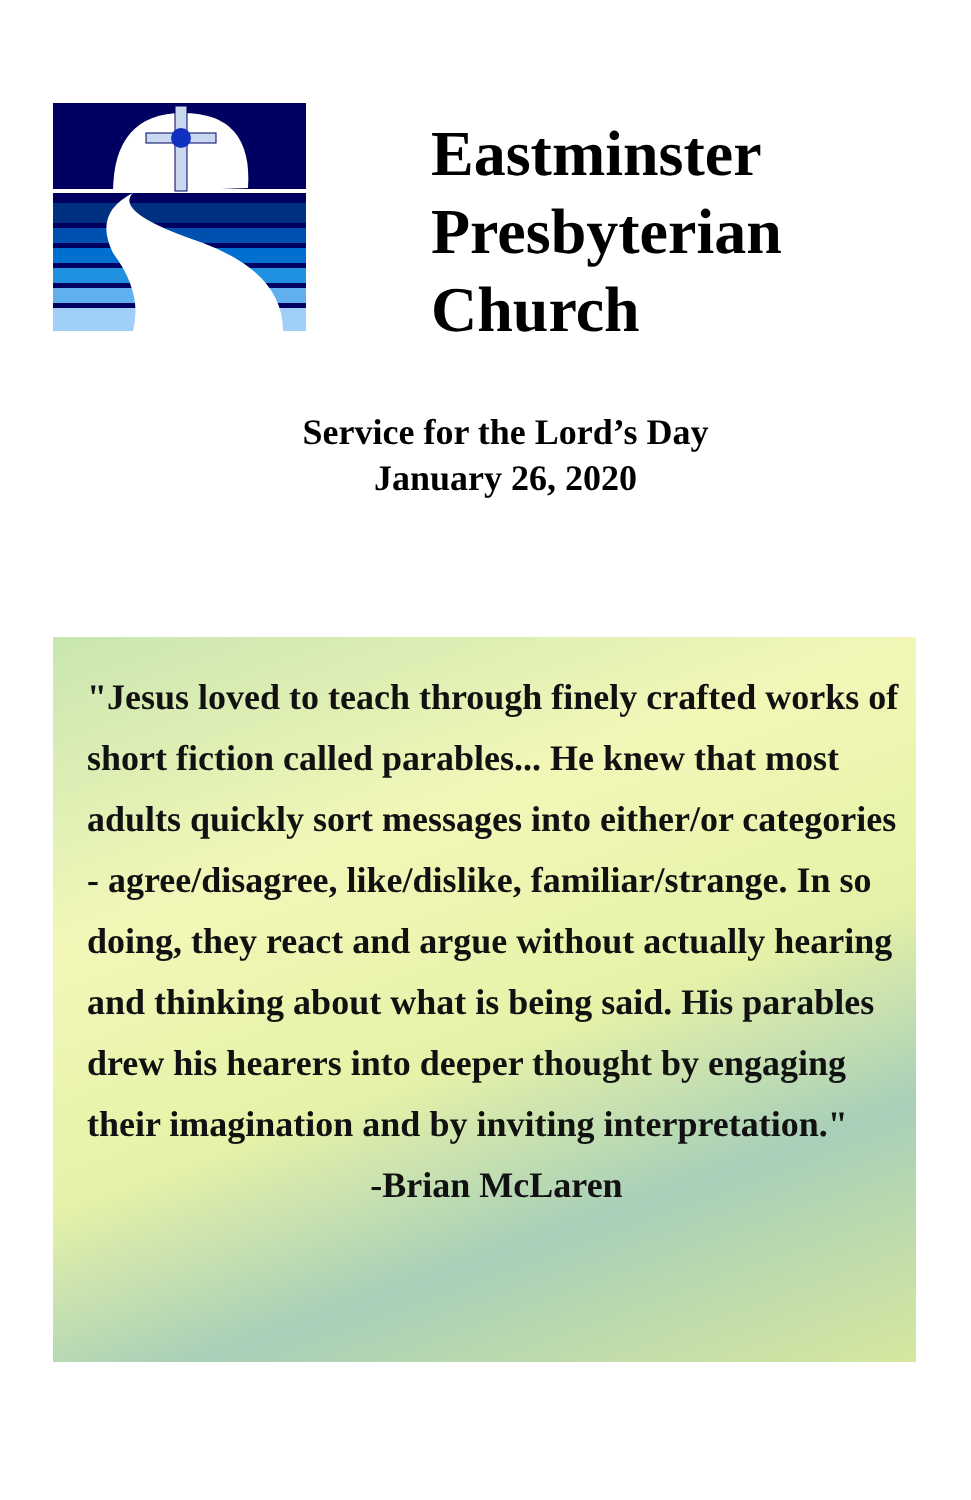Eastminster
Presbyterian
Church
Service for the Lord’s Day
January 26, 2020
"Jesus loved to teach through finely crafted works of short fiction called parables... He knew that most adults quickly sort messages into either/or categories - agree/disagree, like/dislike, familiar/strange. In so doing, they react and argue without actually hearing and thinking about what is being said. His parables drew his hearers into deeper thought by engaging their imagination and by inviting interpretation."
-Brian McLaren